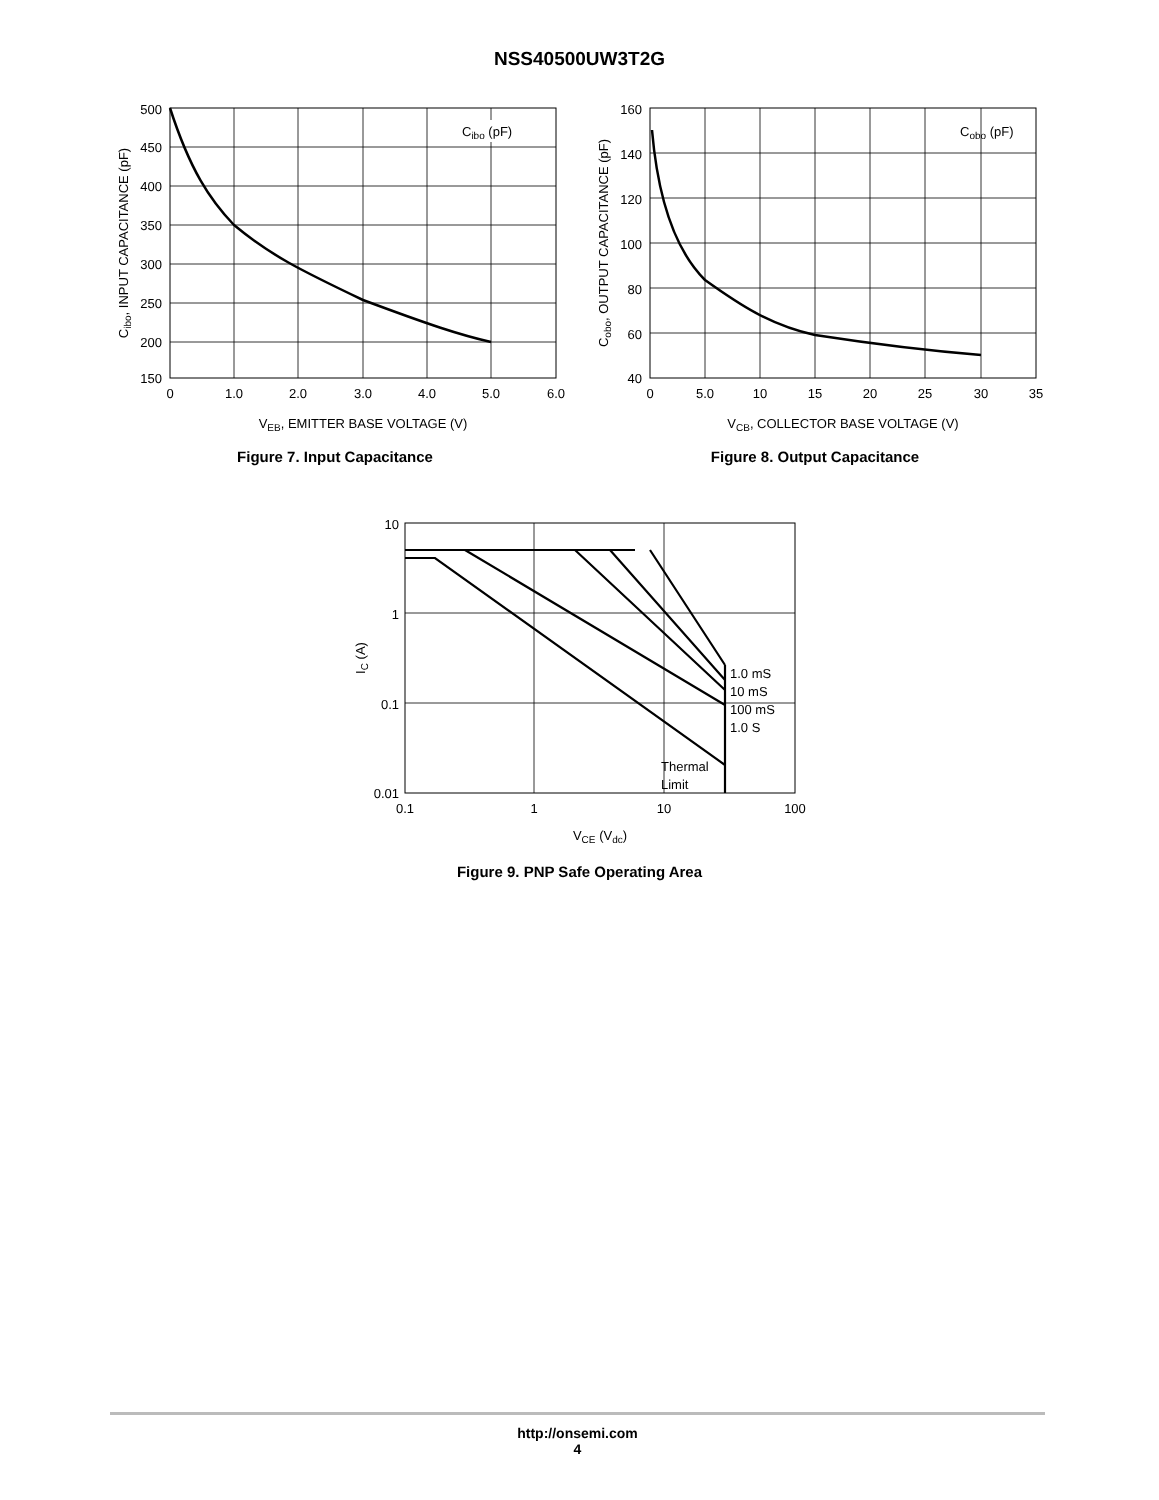NSS40500UW3T2G
Cibo (pF)
500
450
400
350
300
250
200
150
0
1.0
2.0
3.0
4.0
5.0
6.0
VEB, EMITTER BASE VOLTAGE (V)
Cibo, INPUT CAPACITANCE (pF)
Figure 7. Input Capacitance
Cobo (pF)
160
140
120
100
80
60
40
0
5.0
10
15
20
25
30
35
VCB, COLLECTOR BASE VOLTAGE (V)
Cobo, OUTPUT CAPACITANCE (pF)
Figure 8. Output Capacitance
1.0 mS
10 mS
100 mS
1.0 S
Thermal
Limit
10
1
0.1
0.01
0.1
1
10
100
VCE (Vdc)
IC (A)
Figure 9. PNP Safe Operating Area
http://onsemi.com
4